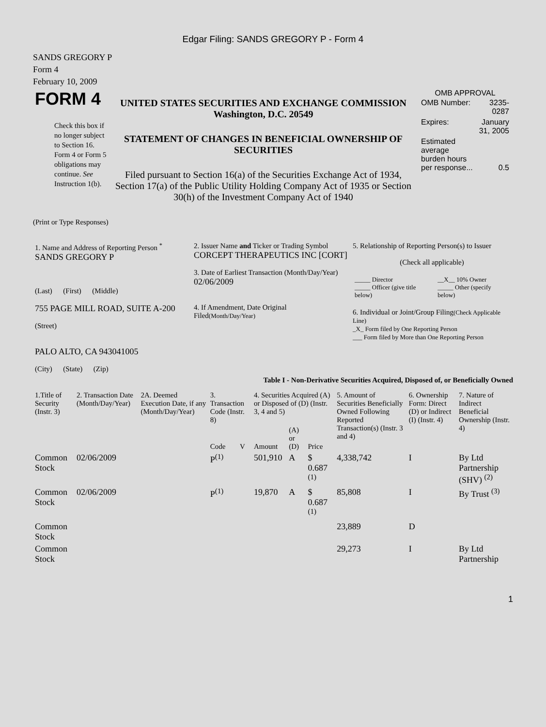Edgar Filing: SANDS GREGORY P - Form 4
SANDS GREGORY P
Form 4
February 10, 2009
| FORM 4 Check this box if no longer subject to Section 16. Form 4 or Form 5 obligations may continue. See Instruction 1(b). | UNITED STATES SECURITIES AND EXCHANGE COMMISSION Washington, D.C. 20549 STATEMENT OF CHANGES IN BENEFICIAL OWNERSHIP OF SECURITIES Filed pursuant to Section 16(a) of the Securities Exchange Act of 1934, Section 17(a) of the Public Utility Holding Company Act of 1935 or Section 30(h) of the Investment Company Act of 1940 | OMB APPROVAL / OMB Number: / 3235-0287 / / Expires: / January 31, 2005 / / Estimated average burden hours per response... / 0.5 / |
(Print or Type Responses)
| 1. Name and Address of Reporting Person <sup>*</sup> SANDS GREGORY P (Last) (First) (Middle) 755 PAGE MILL ROAD, SUITE A-200 (Street) PALO ALTO, CA 943041005 (City) (State) (Zip) | 2. Issuer Name and Ticker or Trading Symbol CORCEPT THERAPEUTICS INC [CORT] 3. Date of Earliest Transaction (Month/Day/Year) 02/06/2009 4. If Amendment, Date Original Filed (Month/Day/Year) | 5. Relationship of Reporting Person(s) to Issuer (Check all applicable) / _____ Director _____ Officer (give title below) / __X__ 10% Owner _____ Other (specify below) / 6. Individual or Joint/Group Filing (Check Applicable Line) _X_ Form filed by One Reporting Person ___ Form filed by More than One Reporting Person |
Table I - Non-Derivative Securities Acquired, Disposed of, or Beneficially Owned
| 1.Title of Security (Instr. 3) | 2. Transaction Date (Month/Day/Year) | 2A. Deemed Execution Date, if any (Month/Day/Year) | 3. Transaction Code (Instr. 8) | | 4. Securities Acquired (A) or Disposed of (D) (Instr. 3, 4 and 5) | | | 5. Amount of Securities Beneficially Owned Following Reported Transaction(s) (Instr. 3 and 4) | 6. Ownership Form: Direct (D) or Indirect (I) (Instr. 4) | 7. Nature of Indirect Beneficial Ownership (Instr. 4) |
| --- | --- | --- | --- | --- | --- | --- | --- | --- | --- | --- |
| | | | Code | V | Amount | (A) or (D) | Price | | | |
| Common Stock | 02/06/2009 | | P<sup>(1)</sup> | | 501,910 | A | $ 0.687 <sup>(1)</sup> | 4,338,742 | I | By Ltd Partnership (SHV) <sup>(2)</sup> |
| Common Stock | 02/06/2009 | | P<sup>(1)</sup> | | 19,870 | A | $ 0.687 <sup>(1)</sup> | 85,808 | I | By Trust <sup>(3)</sup> |
| Common Stock | | | | | | | | 23,889 | D | |
| Common Stock | | | | | | | | 29,273 | I | By Ltd Partnership |
1